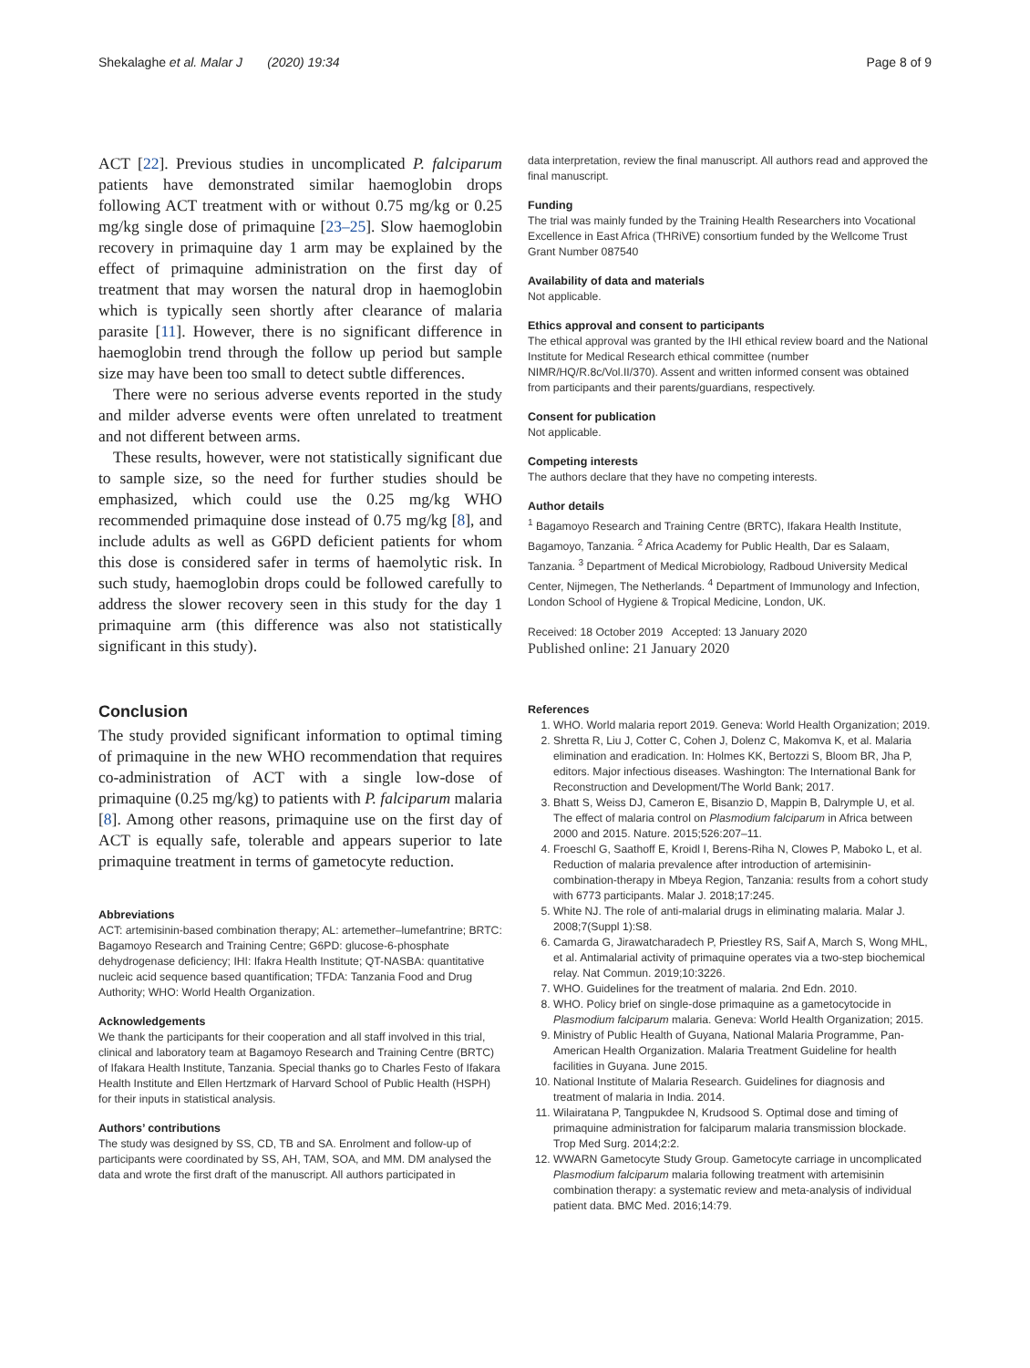Shekalaghe et al. Malar J (2020) 19:34 Page 8 of 9
ACT [22]. Previous studies in uncomplicated P. falciparum patients have demonstrated similar haemoglobin drops following ACT treatment with or without 0.75 mg/kg or 0.25 mg/kg single dose of primaquine [23–25]. Slow haemoglobin recovery in primaquine day 1 arm may be explained by the effect of primaquine administration on the first day of treatment that may worsen the natural drop in haemoglobin which is typically seen shortly after clearance of malaria parasite [11]. However, there is no significant difference in haemoglobin trend through the follow up period but sample size may have been too small to detect subtle differences.
There were no serious adverse events reported in the study and milder adverse events were often unrelated to treatment and not different between arms.
These results, however, were not statistically significant due to sample size, so the need for further studies should be emphasized, which could use the 0.25 mg/kg WHO recommended primaquine dose instead of 0.75 mg/kg [8], and include adults as well as G6PD deficient patients for whom this dose is considered safer in terms of haemolytic risk. In such study, haemoglobin drops could be followed carefully to address the slower recovery seen in this study for the day 1 primaquine arm (this difference was also not statistically significant in this study).
Conclusion
The study provided significant information to optimal timing of primaquine in the new WHO recommendation that requires co-administration of ACT with a single low-dose of primaquine (0.25 mg/kg) to patients with P. falciparum malaria [8]. Among other reasons, primaquine use on the first day of ACT is equally safe, tolerable and appears superior to late primaquine treatment in terms of gametocyte reduction.
Abbreviations
ACT: artemisinin-based combination therapy; AL: artemether–lumefantrine; BRTC: Bagamoyo Research and Training Centre; G6PD: glucose-6-phosphate dehydrogenase deficiency; IHI: Ifakra Health Institute; QT-NASBA: quantitative nucleic acid sequence based quantification; TFDA: Tanzania Food and Drug Authority; WHO: World Health Organization.
Acknowledgements
We thank the participants for their cooperation and all staff involved in this trial, clinical and laboratory team at Bagamoyo Research and Training Centre (BRTC) of Ifakara Health Institute, Tanzania. Special thanks go to Charles Festo of Ifakara Health Institute and Ellen Hertzmark of Harvard School of Public Health (HSPH) for their inputs in statistical analysis.
Authors’ contributions
The study was designed by SS, CD, TB and SA. Enrolment and follow-up of participants were coordinated by SS, AH, TAM, SOA, and MM. DM analysed the data and wrote the first draft of the manuscript. All authors participated in
data interpretation, review the final manuscript. All authors read and approved the final manuscript.
Funding
The trial was mainly funded by the Training Health Researchers into Vocational Excellence in East Africa (THRiVE) consortium funded by the Wellcome Trust Grant Number 087540
Availability of data and materials
Not applicable.
Ethics approval and consent to participants
The ethical approval was granted by the IHI ethical review board and the National Institute for Medical Research ethical committee (number NIMR/HQ/R.8c/Vol.II/370). Assent and written informed consent was obtained from participants and their parents/guardians, respectively.
Consent for publication
Not applicable.
Competing interests
The authors declare that they have no competing interests.
Author details
<sup>1</sup> Bagamoyo Research and Training Centre (BRTC), Ifakara Health Institute, Bagamoyo, Tanzania. <sup>2</sup> Africa Academy for Public Health, Dar es Salaam, Tanzania. <sup>3</sup> Department of Medical Microbiology, Radboud University Medical Center, Nijmegen, The Netherlands. <sup>4</sup> Department of Immunology and Infection, London School of Hygiene & Tropical Medicine, London, UK.
Received: 18 October 2019 Accepted: 13 January 2020
Published online: 21 January 2020
References
1. WHO. World malaria report 2019. Geneva: World Health Organization; 2019.
2. Shretta R, Liu J, Cotter C, Cohen J, Dolenz C, Makomva K, et al. Malaria elimination and eradication. In: Holmes KK, Bertozzi S, Bloom BR, Jha P, editors. Major infectious diseases. Washington: The International Bank for Reconstruction and Development/The World Bank; 2017.
3. Bhatt S, Weiss DJ, Cameron E, Bisanzio D, Mappin B, Dalrymple U, et al. The effect of malaria control on Plasmodium falciparum in Africa between 2000 and 2015. Nature. 2015;526:207–11.
4. Froeschl G, Saathoff E, Kroidl I, Berens-Riha N, Clowes P, Maboko L, et al. Reduction of malaria prevalence after introduction of artemisinin-combination-therapy in Mbeya Region, Tanzania: results from a cohort study with 6773 participants. Malar J. 2018;17:245.
5. White NJ. The role of anti-malarial drugs in eliminating malaria. Malar J. 2008;7(Suppl 1):S8.
6. Camarda G, Jirawatcharadech P, Priestley RS, Saif A, March S, Wong MHL, et al. Antimalarial activity of primaquine operates via a two-step biochemical relay. Nat Commun. 2019;10:3226.
7. WHO. Guidelines for the treatment of malaria. 2nd Edn. 2010.
8. WHO. Policy brief on single-dose primaquine as a gametocytocide in Plasmodium falciparum malaria. Geneva: World Health Organization; 2015.
9. Ministry of Public Health of Guyana, National Malaria Programme, Pan-American Health Organization. Malaria Treatment Guideline for health facilities in Guyana. June 2015.
10. National Institute of Malaria Research. Guidelines for diagnosis and treatment of malaria in India. 2014.
11. Wilairatana P, Tangpukdee N, Krudsood S. Optimal dose and timing of primaquine administration for falciparum malaria transmission blockade. Trop Med Surg. 2014;2:2.
12. WWARN Gametocyte Study Group. Gametocyte carriage in uncomplicated Plasmodium falciparum malaria following treatment with artemisinin combination therapy: a systematic review and meta-analysis of individual patient data. BMC Med. 2016;14:79.